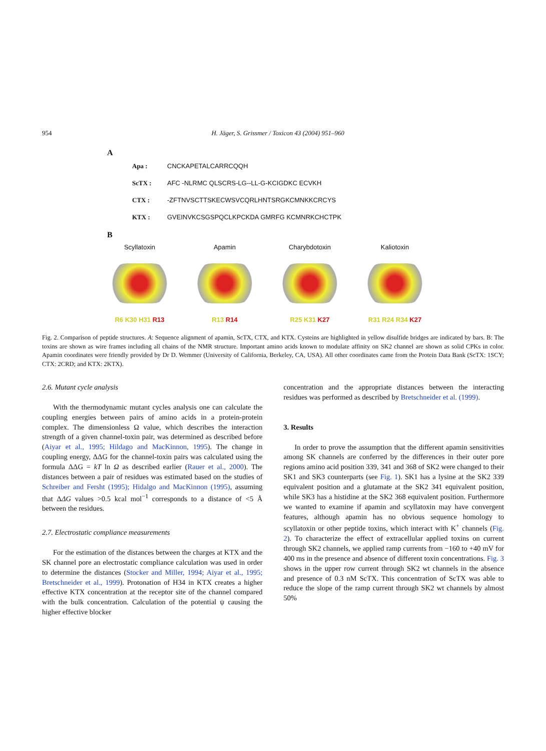954 H. Jäger, S. Grissmer / Toxicon 43 (2004) 951–960
A
Apa : CNCKAPETALCARRCQQH
ScTX : AFC -NLRMC QLSCRS-LG--LL-G-KCIGDKC ECVKH
CTX : -ZFTNVSCTTSKECWSVCQRLHNTSRGKCMNKKCRCYS
KTX : GVEINVKCSGSPQCLKPCKDA GMRFG KCMNRKCHCTPK
B
Scyllatoxin
R6 K30 H31 R13
Apamin
R13 R14
Charybdotoxin
R25 K31 K27
Kaliotoxin
R31 R24 R34 K27
Fig. 2. Comparison of peptide structures. A: Sequence alignment of apamin, ScTX, CTX, and KTX. Cysteins are highlighted in yellow disulfide bridges are indicated by bars. B: The toxins are shown as wire frames including all chains of the NMR structure. Important amino acids known to modulate affinity on SK2 channel are shown as solid CPKs in color. Apamin coordinates were friendly provided by Dr D. Wemmer (University of California, Berkeley, CA, USA). All other coordinates came from the Protein Data Bank (ScTX: 1SCY; CTX: 2CRD; and KTX: 2KTX).
2.6. Mutant cycle analysis
With the thermodynamic mutant cycles analysis one can calculate the coupling energies between pairs of amino acids in a protein-protein complex. The dimensionless Ω value, which describes the interaction strength of a given channel-toxin pair, was determined as described before (Aiyar et al., 1995; Hildago and MacKinnon, 1995). The change in coupling energy, ΔΔG for the channel-toxin pairs was calculated using the formula ΔΔG = kT ln Ω as described earlier (Rauer et al., 2000). The distances between a pair of residues was estimated based on the studies of Schreiber and Fersht (1995); Hidalgo and MacKinnon (1995), assuming that ΔΔG values >0.5 kcal mol<sup>−1</sup> corresponds to a distance of <5 Å between the residues.
2.7. Electrostatic compliance measurements
For the estimation of the distances between the charges at KTX and the SK channel pore an electrostatic compliance calculation was used in order to determine the distances (Stocker and Miller, 1994; Aiyar et al., 1995; Bretschneider et al., 1999). Protonation of H34 in KTX creates a higher effective KTX concentration at the receptor site of the channel compared with the bulk concentration. Calculation of the potential ψ causing the higher effective blocker
concentration and the appropriate distances between the interacting residues was performed as described by Bretschneider et al. (1999).
3. Results
In order to prove the assumption that the different apamin sensitivities among SK channels are conferred by the differences in their outer pore regions amino acid position 339, 341 and 368 of SK2 were changed to their SK1 and SK3 counterparts (see Fig. 1). SK1 has a lysine at the SK2 339 equivalent position and a glutamate at the SK2 341 equivalent position, while SK3 has a histidine at the SK2 368 equivalent position. Furthermore we wanted to examine if apamin and scyllatoxin may have convergent features, although apamin has no obvious sequence homology to scyllatoxin or other peptide toxins, which interact with K<sup>+</sup> channels (Fig. 2). To characterize the effect of extracellular applied toxins on current through SK2 channels, we applied ramp currents from −160 to +40 mV for 400 ms in the presence and absence of different toxin concentrations. Fig. 3 shows in the upper row current through SK2 wt channels in the absence and presence of 0.3 nM ScTX. This concentration of ScTX was able to reduce the slope of the ramp current through SK2 wt channels by almost 50%